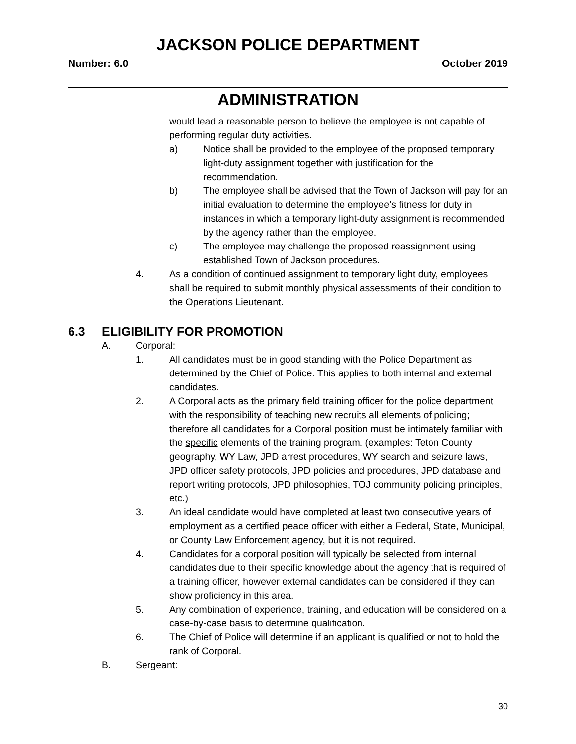JACKSON POLICE DEPARTMENT
Number: 6.0 October 2019
ADMINISTRATION
would lead a reasonable person to believe the employee is not capable of performing regular duty activities.
a) Notice shall be provided to the employee of the proposed temporary light-duty assignment together with justification for the recommendation.
b) The employee shall be advised that the Town of Jackson will pay for an initial evaluation to determine the employee’s fitness for duty in instances in which a temporary light-duty assignment is recommended by the agency rather than the employee.
c) The employee may challenge the proposed reassignment using established Town of Jackson procedures.
4. As a condition of continued assignment to temporary light duty, employees shall be required to submit monthly physical assessments of their condition to the Operations Lieutenant.
6.3 ELIGIBILITY FOR PROMOTION
A. Corporal:
1. All candidates must be in good standing with the Police Department as determined by the Chief of Police. This applies to both internal and external candidates.
2. A Corporal acts as the primary field training officer for the police department with the responsibility of teaching new recruits all elements of policing; therefore all candidates for a Corporal position must be intimately familiar with the specific elements of the training program. (examples: Teton County geography, WY Law, JPD arrest procedures, WY search and seizure laws, JPD officer safety protocols, JPD policies and procedures, JPD database and report writing protocols, JPD philosophies, TOJ community policing principles, etc.)
3. An ideal candidate would have completed at least two consecutive years of employment as a certified peace officer with either a Federal, State, Municipal, or County Law Enforcement agency, but it is not required.
4. Candidates for a corporal position will typically be selected from internal candidates due to their specific knowledge about the agency that is required of a training officer, however external candidates can be considered if they can show proficiency in this area.
5. Any combination of experience, training, and education will be considered on a case-by-case basis to determine qualification.
6. The Chief of Police will determine if an applicant is qualified or not to hold the rank of Corporal.
B. Sergeant:
30